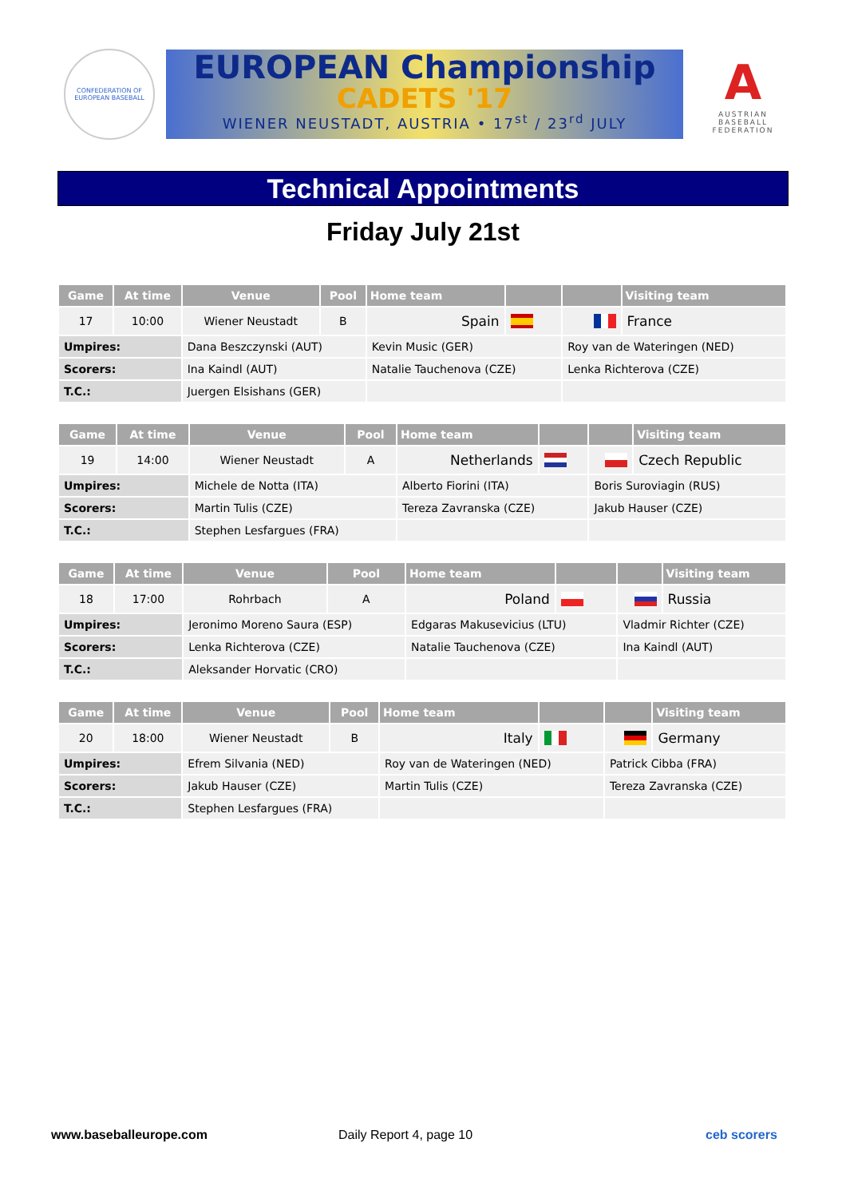CONFEDERATION OF EUROPEAN BASEBALL
EUROPEAN Championship
CADETS '17
WIENER NEUSTADT, AUSTRIA • 17<sup>st</sup> / 23<sup>rd</sup> JULY
A
AUSTRIAN BASEBALL FEDERATION
Technical Appointments
Friday July 21st
| Game | At time | Venue | Pool | Home team | | | Visiting team |
| --- | --- | --- | --- | --- | --- | --- | --- |
| 17 | 10:00 | Wiener Neustadt | B | Spain | | | France |
| Umpires: | | Dana Beszczynski (AUT) | | Kevin Music (GER) | | Roy van de Wateringen (NED) | |
| Scorers: | | Ina Kaindl (AUT) | | Natalie Tauchenova (CZE) | | Lenka Richterova (CZE) | |
| T.C.: | | Juergen Elsishans (GER) | | | | | |
| Game | At time | Venue | Pool | Home team | | | Visiting team |
| --- | --- | --- | --- | --- | --- | --- | --- |
| 19 | 14:00 | Wiener Neustadt | A | Netherlands | | | Czech Republic |
| Umpires: | | Michele de Notta (ITA) | | Alberto Fiorini (ITA) | | Boris Suroviagin (RUS) | |
| Scorers: | | Martin Tulis (CZE) | | Tereza Zavranska (CZE) | | Jakub Hauser (CZE) | |
| T.C.: | | Stephen Lesfargues (FRA) | | | | | |
| Game | At time | Venue | Pool | Home team | | | Visiting team |
| --- | --- | --- | --- | --- | --- | --- | --- |
| 18 | 17:00 | Rohrbach | A | Poland | | | Russia |
| Umpires: | | Jeronimo Moreno Saura (ESP) | | Edgaras Makusevicius (LTU) | | Vladmir Richter (CZE) | |
| Scorers: | | Lenka Richterova (CZE) | | Natalie Tauchenova (CZE) | | Ina Kaindl (AUT) | |
| T.C.: | | Aleksander Horvatic (CRO) | | | | | |
| Game | At time | Venue | Pool | Home team | | | Visiting team |
| --- | --- | --- | --- | --- | --- | --- | --- |
| 20 | 18:00 | Wiener Neustadt | B | Italy | | | Germany |
| Umpires: | | Efrem Silvania (NED) | | Roy van de Wateringen (NED) | | Patrick Cibba (FRA) | |
| Scorers: | | Jakub Hauser (CZE) | | Martin Tulis (CZE) | | Tereza Zavranska (CZE) | |
| T.C.: | | Stephen Lesfargues (FRA) | | | | | |
www.baseballeurope.com Daily Report 4, page 10 ceb scorers